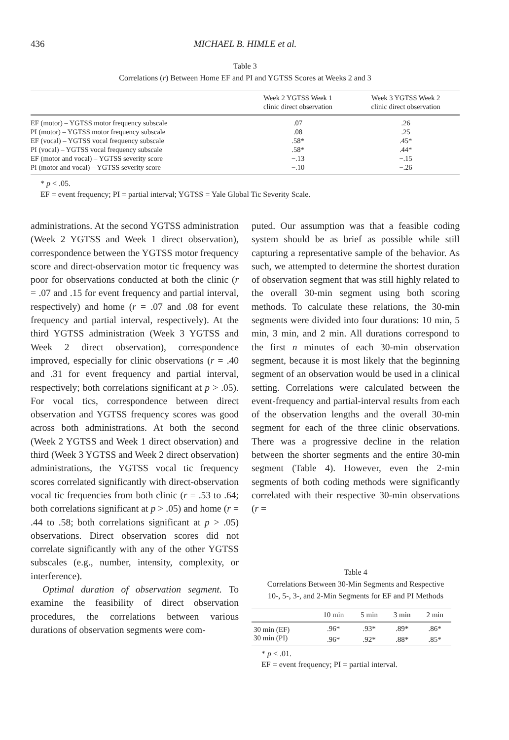436
MICHAEL B. HIMLE et al.
Table 3
Correlations (r) Between Home EF and PI and YGTSS Scores at Weeks 2 and 3
| | Week 2 YGTSS Week 1 clinic direct observation | Week 3 YGTSS Week 2 clinic direct observation |
| --- | --- | --- |
| EF (motor) – YGTSS motor frequency subscale | .07 | .26 |
| PI (motor) – YGTSS motor frequency subscale | .08 | .25 |
| EF (vocal) – YGTSS vocal frequency subscale | .58* | .45* |
| PI (vocal) – YGTSS vocal frequency subscale | .58* | .44* |
| EF (motor and vocal) – YGTSS severity score | −.13 | −.15 |
| PI (motor and vocal) – YGTSS severity score | −.10 | −.26 |
* p < .05.
EF = event frequency; PI = partial interval; YGTSS = Yale Global Tic Severity Scale.
administrations. At the second YGTSS administration (Week 2 YGTSS and Week 1 direct observation), correspondence between the YGTSS motor frequency score and direct-observation motor tic frequency was poor for observations conducted at both the clinic (r = .07 and .15 for event frequency and partial interval, respectively) and home (r = .07 and .08 for event frequency and partial interval, respectively). At the third YGTSS administration (Week 3 YGTSS and Week 2 direct observation), correspondence improved, especially for clinic observations (r = .40 and .31 for event frequency and partial interval, respectively; both correlations significant at p > .05). For vocal tics, correspondence between direct observation and YGTSS frequency scores was good across both administrations. At both the second (Week 2 YGTSS and Week 1 direct observation) and third (Week 3 YGTSS and Week 2 direct observation) administrations, the YGTSS vocal tic frequency scores correlated significantly with direct-observation vocal tic frequencies from both clinic (r = .53 to .64; both correlations significant at p > .05) and home (r = .44 to .58; both correlations significant at p > .05) observations. Direct observation scores did not correlate significantly with any of the other YGTSS subscales (e.g., number, intensity, complexity, or interference).
Optimal duration of observation segment. To examine the feasibility of direct observation procedures, the correlations between various durations of observation segments were com-
puted. Our assumption was that a feasible coding system should be as brief as possible while still capturing a representative sample of the behavior. As such, we attempted to determine the shortest duration of observation segment that was still highly related to the overall 30-min segment using both scoring methods. To calculate these relations, the 30-min segments were divided into four durations: 10 min, 5 min, 3 min, and 2 min. All durations correspond to the first n minutes of each 30-min observation segment, because it is most likely that the beginning segment of an observation would be used in a clinical setting. Correlations were calculated between the event-frequency and partial-interval results from each of the observation lengths and the overall 30-min segment for each of the three clinic observations. There was a progressive decline in the relation between the shorter segments and the entire 30-min segment (Table 4). However, even the 2-min segments of both coding methods were significantly correlated with their respective 30-min observations (r =
Table 4
Correlations Between 30-Min Segments and Respective
10-, 5-, 3-, and 2-Min Segments for EF and PI Methods
| | 10 min | 5 min | 3 min | 2 min |
| --- | --- | --- | --- | --- |
| 30 min (EF) | .96* | .93* | .89* | .86* |
| 30 min (PI) | .96* | .92* | .88* | .85* |
* p < .01.
EF = event frequency; PI = partial interval.